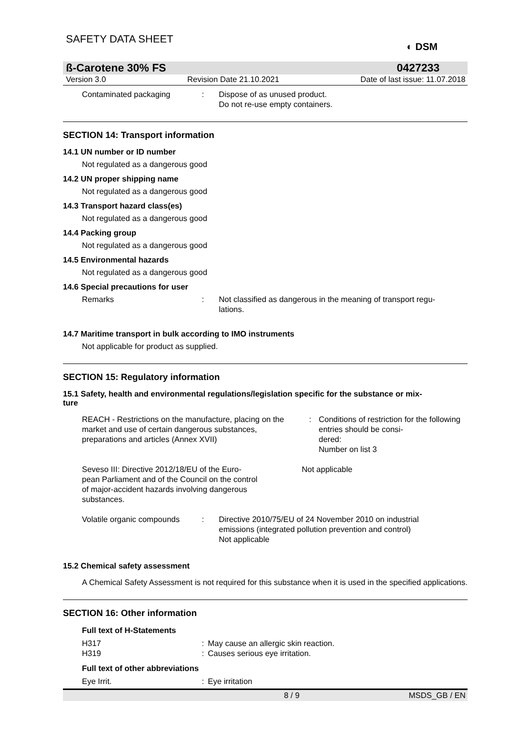SAFETY DATA SHEET
◐ DSM
ß-Carotene 30% FS 0427233
Version 3.0 Revision Date 21.10.2021 Date of last issue: 11.07.2018
Contaminated packaging : Dispose of as unused product.
Do not re-use empty containers.
SECTION 14: Transport information
14.1 UN number or ID number
Not regulated as a dangerous good
14.2 UN proper shipping name
Not regulated as a dangerous good
14.3 Transport hazard class(es)
Not regulated as a dangerous good
14.4 Packing group
Not regulated as a dangerous good
14.5 Environmental hazards
Not regulated as a dangerous good
14.6 Special precautions for user
Remarks : Not classified as dangerous in the meaning of transport regu-
lations.
14.7 Maritime transport in bulk according to IMO instruments
Not applicable for product as supplied.
SECTION 15: Regulatory information
15.1 Safety, health and environmental regulations/legislation specific for the substance or mix-
ture
REACH - Restrictions on the manufacture, placing on the market and use of certain dangerous substances, preparations and articles (Annex XVII)
: Conditions of restriction for the following entries should be consi-
dered:
Number on list 3
Seveso III: Directive 2012/18/EU of the Euro-
pean Parliament and of the Council on the control of major-accident hazards involving dangerous substances.
Not applicable
Volatile organic compounds
: Directive 2010/75/EU of 24 November 2010 on industrial
emissions (integrated pollution prevention and control)
Not applicable
15.2 Chemical safety assessment
A Chemical Safety Assessment is not required for this substance when it is used in the specified applications.
SECTION 16: Other information
Full text of H-Statements
H317 : May cause an allergic skin reaction.
H319 : Causes serious eye irritation.
Full text of other abbreviations
Eye Irrit. : Eye irritation
8 / 9 MSDS_GB / EN